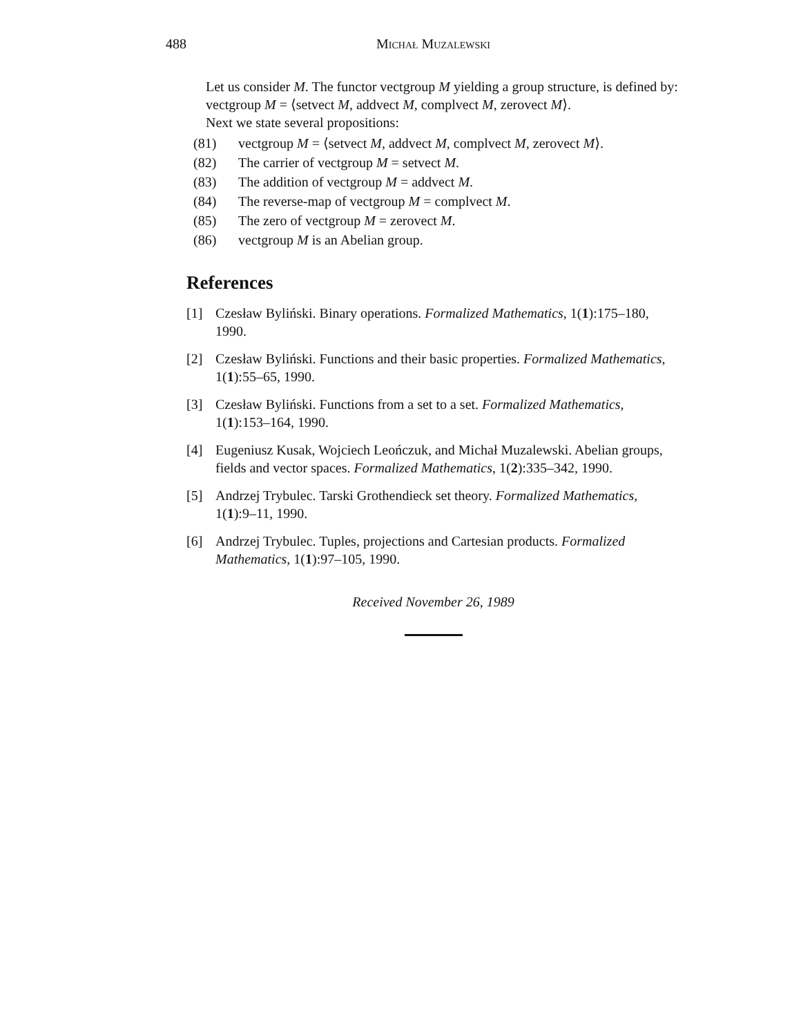488 Michał Muzalewski
Let us consider M. The functor vectgroup M yielding a group structure, is defined by:
vectgroup M = ⟨setvect M, addvect M, complvect M, zerovect M⟩.
Next we state several propositions:
(81) vectgroup M = ⟨setvect M, addvect M, complvect M, zerovect M⟩.
(82) The carrier of vectgroup M = setvect M.
(83) The addition of vectgroup M = addvect M.
(84) The reverse-map of vectgroup M = complvect M.
(85) The zero of vectgroup M = zerovect M.
(86) vectgroup M is an Abelian group.
References
[1] Czesław Byliński. Binary operations. Formalized Mathematics, 1(1):175–180, 1990.
[2] Czesław Byliński. Functions and their basic properties. Formalized Mathematics, 1(1):55–65, 1990.
[3] Czesław Byliński. Functions from a set to a set. Formalized Mathematics, 1(1):153–164, 1990.
[4] Eugeniusz Kusak, Wojciech Leończuk, and Michał Muzalewski. Abelian groups, fields and vector spaces. Formalized Mathematics, 1(2):335–342, 1990.
[5] Andrzej Trybulec. Tarski Grothendieck set theory. Formalized Mathematics, 1(1):9–11, 1990.
[6] Andrzej Trybulec. Tuples, projections and Cartesian products. Formalized Mathematics, 1(1):97–105, 1990.
Received November 26, 1989